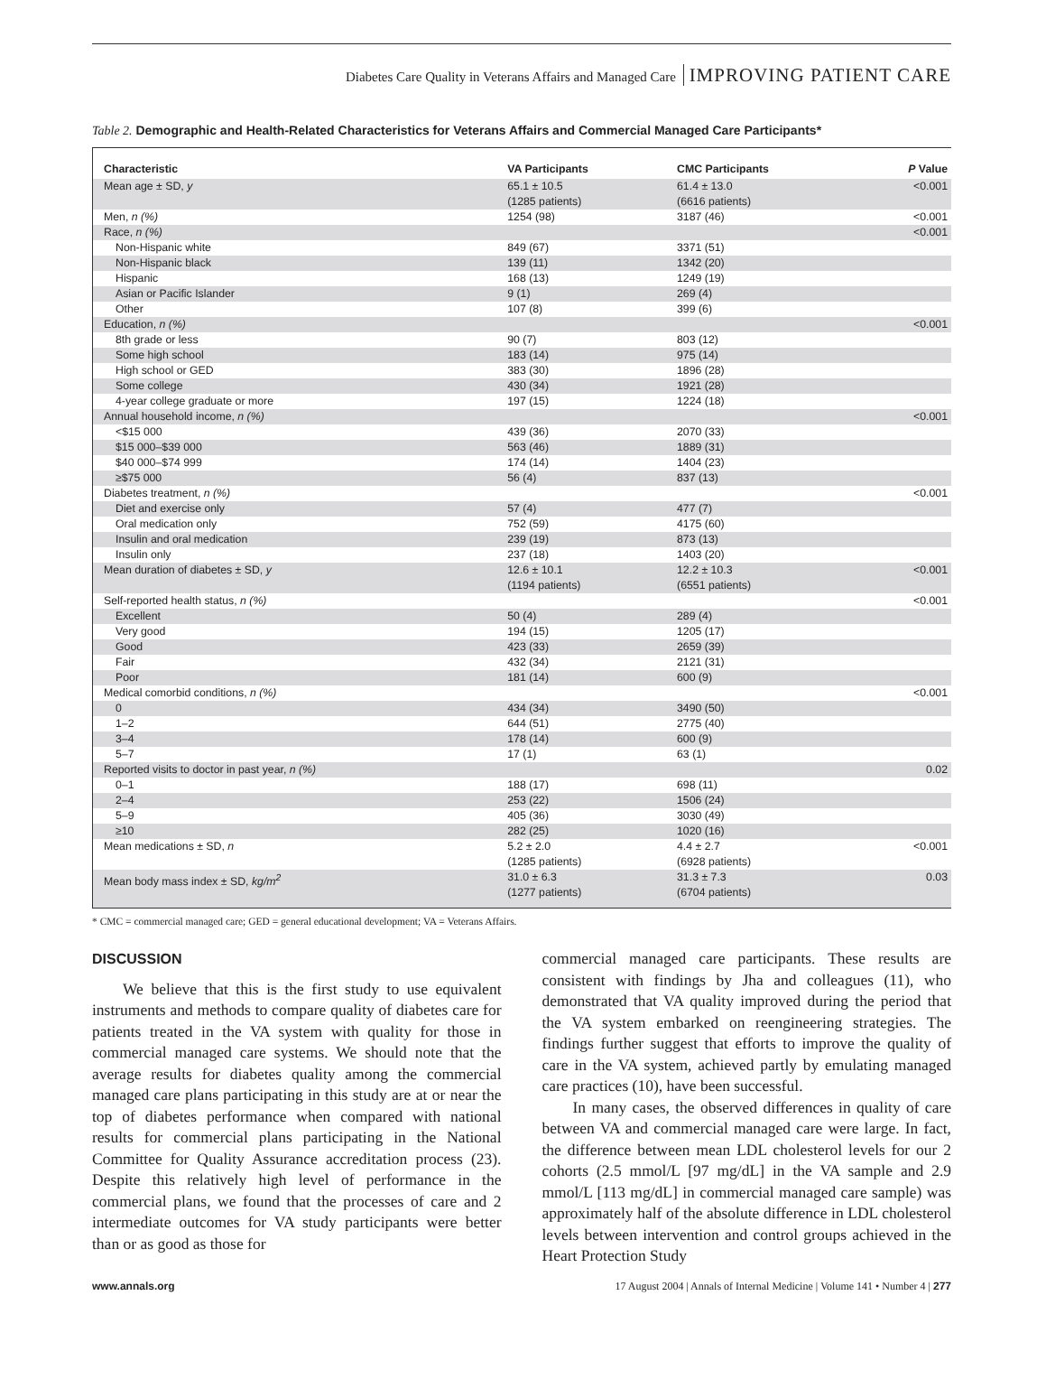Diabetes Care Quality in Veterans Affairs and Managed Care IMPROVING PATIENT CARE
Table 2. Demographic and Health-Related Characteristics for Veterans Affairs and Commercial Managed Care Participants*
| Characteristic | VA Participants | CMC Participants | P Value |
| --- | --- | --- | --- |
| Mean age ± SD, y | 65.1 ± 10.5 (1285 patients) | 61.4 ± 13.0 (6616 patients) | <0.001 |
| Men, n (%) | 1254 (98) | 3187 (46) | <0.001 |
| Race, n (%) | | | <0.001 |
| Non-Hispanic white | 849 (67) | 3371 (51) | |
| Non-Hispanic black | 139 (11) | 1342 (20) | |
| Hispanic | 168 (13) | 1249 (19) | |
| Asian or Pacific Islander | 9 (1) | 269 (4) | |
| Other | 107 (8) | 399 (6) | |
| Education, n (%) | | | <0.001 |
| 8th grade or less | 90 (7) | 803 (12) | |
| Some high school | 183 (14) | 975 (14) | |
| High school or GED | 383 (30) | 1896 (28) | |
| Some college | 430 (34) | 1921 (28) | |
| 4-year college graduate or more | 197 (15) | 1224 (18) | |
| Annual household income, n (%) | | | <0.001 |
| <$15 000 | 439 (36) | 2070 (33) | |
| $15 000–$39 000 | 563 (46) | 1889 (31) | |
| $40 000–$74 999 | 174 (14) | 1404 (23) | |
| ≥$75 000 | 56 (4) | 837 (13) | |
| Diabetes treatment, n (%) | | | <0.001 |
| Diet and exercise only | 57 (4) | 477 (7) | |
| Oral medication only | 752 (59) | 4175 (60) | |
| Insulin and oral medication | 239 (19) | 873 (13) | |
| Insulin only | 237 (18) | 1403 (20) | |
| Mean duration of diabetes ± SD, y | 12.6 ± 10.1 (1194 patients) | 12.2 ± 10.3 (6551 patients) | <0.001 |
| Self-reported health status, n (%) | | | <0.001 |
| Excellent | 50 (4) | 289 (4) | |
| Very good | 194 (15) | 1205 (17) | |
| Good | 423 (33) | 2659 (39) | |
| Fair | 432 (34) | 2121 (31) | |
| Poor | 181 (14) | 600 (9) | |
| Medical comorbid conditions, n (%) | | | <0.001 |
| 0 | 434 (34) | 3490 (50) | |
| 1–2 | 644 (51) | 2775 (40) | |
| 3–4 | 178 (14) | 600 (9) | |
| 5–7 | 17 (1) | 63 (1) | |
| Reported visits to doctor in past year, n (%) | | | 0.02 |
| 0–1 | 188 (17) | 698 (11) | |
| 2–4 | 253 (22) | 1506 (24) | |
| 5–9 | 405 (36) | 3030 (49) | |
| ≥10 | 282 (25) | 1020 (16) | |
| Mean medications ± SD, n | 5.2 ± 2.0 (1285 patients) | 4.4 ± 2.7 (6928 patients) | <0.001 |
| Mean body mass index ± SD, kg/m<sup>2</sup> | 31.0 ± 6.3 (1277 patients) | 31.3 ± 7.3 (6704 patients) | 0.03 |
* CMC = commercial managed care; GED = general educational development; VA = Veterans Affairs.
DISCUSSION
We believe that this is the first study to use equivalent instruments and methods to compare quality of diabetes care for patients treated in the VA system with quality for those in commercial managed care systems. We should note that the average results for diabetes quality among the commercial managed care plans participating in this study are at or near the top of diabetes performance when compared with national results for commercial plans participating in the National Committee for Quality Assurance accreditation process (23). Despite this relatively high level of performance in the commercial plans, we found that the processes of care and 2 intermediate outcomes for VA study participants were better than or as good as those for
commercial managed care participants. These results are consistent with findings by Jha and colleagues (11), who demonstrated that VA quality improved during the period that the VA system embarked on reengineering strategies. The findings further suggest that efforts to improve the quality of care in the VA system, achieved partly by emulating managed care practices (10), have been successful.
In many cases, the observed differences in quality of care between VA and commercial managed care were large. In fact, the difference between mean LDL cholesterol levels for our 2 cohorts (2.5 mmol/L [97 mg/dL] in the VA sample and 2.9 mmol/L [113 mg/dL] in commercial managed care sample) was approximately half of the absolute difference in LDL cholesterol levels between intervention and control groups achieved in the Heart Protection Study
www.annals.org 17 August 2004 | Annals of Internal Medicine | Volume 141 • Number 4 | 277